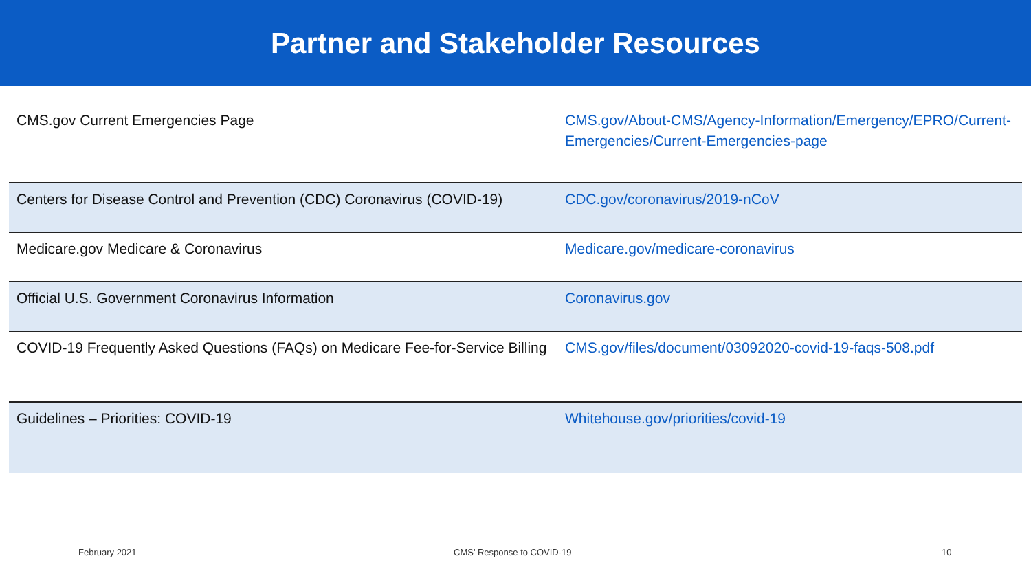Partner and Stakeholder Resources
| CMS.gov Current Emergencies Page | CMS.gov/About-CMS/Agency-Information/Emergency/EPRO/Current-Emergencies/Current-Emergencies-page |
| Centers for Disease Control and Prevention (CDC) Coronavirus (COVID-19) | CDC.gov/coronavirus/2019-nCoV |
| Medicare.gov Medicare & Coronavirus | Medicare.gov/medicare-coronavirus |
| Official U.S. Government Coronavirus Information | Coronavirus.gov |
| COVID-19 Frequently Asked Questions (FAQs) on Medicare Fee-for-Service Billing | CMS.gov/files/document/03092020-covid-19-faqs-508.pdf |
| Guidelines – Priorities: COVID-19 | Whitehouse.gov/priorities/covid-19 |
February 2021 CMS' Response to COVID-19 10